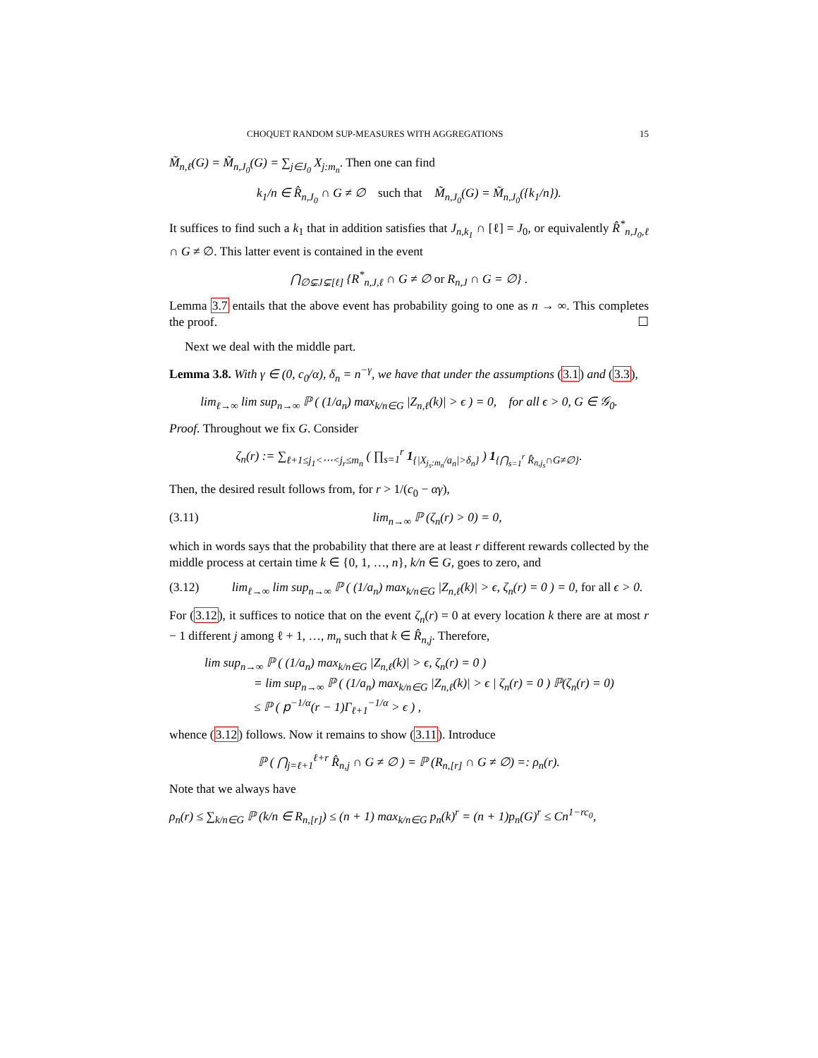CHOQUET RANDOM SUP-MEASURES WITH AGGREGATIONS 15
M̃<sub>n,ℓ</sub>(G) = M̃<sub>n,J<sub>0</sub></sub>(G) = ∑<sub>j∈J<sub>0</sub></sub> X<sub>j:m<sub>n</sub></sub>. Then one can find
k<sub>1</sub>/n ∈ R̂<sub>n,J<sub>0</sub></sub> ∩ G ≠ ∅ such that M̃<sub>n,J<sub>0</sub></sub>(G) = M̃<sub>n,J<sub>0</sub></sub>({k<sub>1</sub>/n}).
It suffices to find such a k<sub>1</sub> that in addition satisfies that J<sub>n,k<sub>1</sub></sub> ∩ [ℓ] = J<sub>0</sub>, or equivalently R̂<sup>*</sup><sub>n,J<sub>0</sub>,ℓ</sub> ∩ G ≠ ∅. This latter event is contained in the event
⋂<sub>∅⊊J⊊[ℓ]</sub> {R<sup>*</sup><sub>n,J,ℓ</sub> ∩ G ≠ ∅ or R<sub>n,J</sub> ∩ G = ∅} .
Lemma 3.7 entails that the above event has probability going to one as n → ∞. This completes the proof. ☐
Next we deal with the middle part.
Lemma 3.8. With γ ∈ (0, c<sub>0</sub>/α), δ<sub>n</sub> = n<sup>−γ</sup>, we have that under the assumptions (3.1) and (3.3),
lim<sub>ℓ→∞</sub> lim sup<sub>n→∞</sub> ℙ ( (1/a<sub>n</sub>) max<sub>k/n∈G</sub> |Z<sub>n,ℓ</sub>(k)| > ϵ ) = 0, for all ϵ > 0, G ∈ 𝒢<sub>0</sub>.
Proof. Throughout we fix G. Consider
ζ<sub>n</sub>(r) := ∑<sub>ℓ+1≤j<sub>1</sub><⋯<j<sub>r</sub>≤m<sub>n</sub></sub> ( ∏<sub>s=1</sub><sup>r</sup> 1<sub>{|X<sub>j<sub>s</sub>:m<sub>n</sub></sub>/a<sub>n</sub>|>δ<sub>n</sub>}</sub> ) 1<sub>{⋂<sub>s=1</sub><sup>r</sup> R̂<sub>n,j<sub>s</sub></sub>∩G≠∅}</sub>.
Then, the desired result follows from, for r > 1/(c<sub>0</sub> − αγ),
(3.11) lim<sub>n→∞</sub> ℙ (ζ<sub>n</sub>(r) > 0) = 0,
which in words says that the probability that there are at least r different rewards collected by the middle process at certain time k ∈ {0, 1, …, n}, k/n ∈ G, goes to zero, and
(3.12) lim<sub>ℓ→∞</sub> lim sup<sub>n→∞</sub> ℙ ( (1/a<sub>n</sub>) max<sub>k/n∈G</sub> |Z<sub>n,ℓ</sub>(k)| > ϵ, ζ<sub>n</sub>(r) = 0 ) = 0, for all ϵ > 0.
For (3.12), it suffices to notice that on the event ζ<sub>n</sub>(r) = 0 at every location k there are at most r − 1 different j among ℓ + 1, …, m<sub>n</sub> such that k ∈ R̂<sub>n,j</sub>. Therefore,
lim sup<sub>n→∞</sub> ℙ ( (1/a<sub>n</sub>) max<sub>k/n∈G</sub> |Z<sub>n,ℓ</sub>(k)| > ϵ, ζ<sub>n</sub>(r) = 0 )
= lim sup<sub>n→∞</sub> ℙ ( (1/a<sub>n</sub>) max<sub>k/n∈G</sub> |Z<sub>n,ℓ</sub>(k)| > ϵ | ζ<sub>n</sub>(r) = 0 ) ℙ(ζ<sub>n</sub>(r) = 0)
≤ ℙ ( 𝗉<sup>−1/α</sup>(r − 1)Γ<sub>ℓ+1</sub><sup>−1/α</sup> > ϵ ) ,
whence (3.12) follows. Now it remains to show (3.11). Introduce
ℙ ( ⋂<sub>j=ℓ+1</sub><sup>ℓ+r</sup> R̂<sub>n,j</sub> ∩ G ≠ ∅ ) = ℙ (R<sub>n,[r]</sub> ∩ G ≠ ∅) =: ρ<sub>n</sub>(r).
Note that we always have
ρ<sub>n</sub>(r) ≤ ∑<sub>k/n∈G</sub> ℙ (k/n ∈ R<sub>n,[r]</sub>) ≤ (n + 1) max<sub>k/n∈G</sub> p<sub>n</sub>(k)<sup>r</sup> = (n + 1)p<sub>n</sub>(G)<sup>r</sup> ≤ Cn<sup>1−rc<sub>0</sub></sup>,